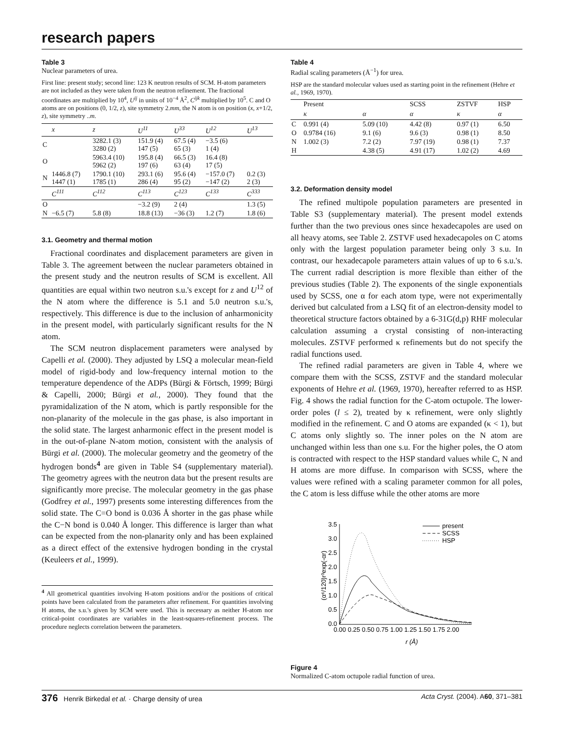research papers
Table 3
Nuclear parameters of urea.
First line: present study; second line: 123 K neutron results of SCM. H-atom parameters are not included as they were taken from the neutron refinement. The fractional coordinates are multiplied by 10<sup>4</sup>, U<sup>ij</sup> in units of 10<sup>−4</sup> Å<sup>2</sup>, C<sup>ijk</sup> multiplied by 10<sup>5</sup>. C and O atoms are on positions (0, 1/2, z), site symmetry 2.mm, the N atom is on position (x, x+1/2, z), site symmetry ..m.
| | x | z | U<sup>11</sup> | U<sup>33</sup> | U<sup>12</sup> | U<sup>13</sup> |
| --- | --- | --- | --- | --- | --- | --- |
| C | | 3282.1 (3) 3280 (2) | 151.9 (4) 147 (5) | 67.5 (4) 65 (3) | −3.5 (6) 1 (4) | |
| O | | 5963.4 (10) 5962 (2) | 195.8 (4) 197 (6) | 66.5 (3) 63 (4) | 16.4 (8) 17 (5) | |
| N | 1446.8 (7) 1447 (1) | 1790.1 (10) 1785 (1) | 293.1 (6) 286 (4) | 95.6 (4) 95 (2) | −157.0 (7) −147 (2) | 0.2 (3) 2 (3) |
| | C<sup>111</sup> | C<sup>112</sup> | C<sup>113</sup> | C<sup>123</sup> | C<sup>133</sup> | C<sup>333</sup> |
| O | | | −3.2 (9) | 2 (4) | | 1.3 (5) |
| N | −6.5 (7) | 5.8 (8) | 18.8 (13) | −36 (3) | 1.2 (7) | 1.8 (6) |
3.1. Geometry and thermal motion
Fractional coordinates and displacement parameters are given in Table 3. The agreement between the nuclear parameters obtained in the present study and the neutron results of SCM is excellent. All quantities are equal within two neutron s.u.'s except for z and U<sup>12</sup> of the N atom where the difference is 5.1 and 5.0 neutron s.u.'s, respectively. This difference is due to the inclusion of anharmonicity in the present model, with particularly significant results for the N atom.
The SCM neutron displacement parameters were analysed by Capelli et al. (2000). They adjusted by LSQ a molecular mean-field model of rigid-body and low-frequency internal motion to the temperature dependence of the ADPs (Bürgi & Förtsch, 1999; Bürgi & Capelli, 2000; Bürgi et al., 2000). They found that the pyramidalization of the N atom, which is partly responsible for the non-planarity of the molecule in the gas phase, is also important in the solid state. The largest anharmonic effect in the present model is in the out-of-plane N-atom motion, consistent with the analysis of Bürgi et al. (2000). The molecular geometry and the geometry of the hydrogen bonds<sup>4</sup> are given in Table S4 (supplementary material). The geometry agrees with the neutron data but the present results are significantly more precise. The molecular geometry in the gas phase (Godfrey et al., 1997) presents some interesting differences from the solid state. The C=O bond is 0.036 Å shorter in the gas phase while the C−N bond is 0.040 Å longer. This difference is larger than what can be expected from the non-planarity only and has been explained as a direct effect of the extensive hydrogen bonding in the crystal (Keuleers et al., 1999).
<sup>4</sup> All geometrical quantities involving H-atom positions and/or the positions of critical points have been calculated from the parameters after refinement. For quantities involving H atoms, the s.u.'s given by SCM were used. This is necessary as neither H-atom nor critical-point coordinates are variables in the least-squares-refinement process. The procedure neglects correlation between the parameters.
Table 4
Radial scaling parameters (Å<sup>−1</sup>) for urea.
HSP are the standard molecular values used as starting point in the refinement (Hehre et al., 1969, 1970).
| | Present | | SCSS | ZSTVF | HSP |
| | κ | α | α | κ | α |
| C | 0.991 (4) | 5.09 (10) | 4.42 (8) | 0.97 (1) | 6.50 |
| O | 0.9784 (16) | 9.1 (6) | 9.6 (3) | 0.98 (1) | 8.50 |
| N | 1.002 (3) | 7.2 (2) | 7.97 (19) | 0.98 (1) | 7.37 |
| H | | 4.38 (5) | 4.91 (17) | 1.02 (2) | 4.69 |
3.2. Deformation density model
The refined multipole population parameters are presented in Table S3 (supplementary material). The present model extends further than the two previous ones since hexadecapoles are used on all heavy atoms, see Table 2. ZSTVF used hexadecapoles on C atoms only with the largest population parameter being only 3 s.u. In contrast, our hexadecapole parameters attain values of up to 6 s.u.'s. The current radial description is more flexible than either of the previous studies (Table 2). The exponents of the single exponentials used by SCSS, one α for each atom type, were not experimentally derived but calculated from a LSQ fit of an electron-density model to theoretical structure factors obtained by a 6-31G(d,p) RHF molecular calculation assuming a crystal consisting of non-interacting molecules. ZSTVF performed κ refinements but do not specify the radial functions used.
The refined radial parameters are given in Table 4, where we compare them with the SCSS, ZSTVF and the standard molecular exponents of Hehre et al. (1969, 1970), hereafter referred to as HSP. Fig. 4 shows the radial function for the C-atom octupole. The lower-order poles (l ≤ 2), treated by κ refinement, were only slightly modified in the refinement. C and O atoms are expanded (κ < 1), but C atoms only slightly so. The inner poles on the N atom are unchanged within less than one s.u. For the higher poles, the O atom is contracted with respect to the HSP standard values while C, N and H atoms are more diffuse. In comparison with SCSS, where the values were refined with a scaling parameter common for all poles, the C atom is less diffuse while the other atoms are more
3.5
3.0
2.5
2.0
1.5
1.0
0.5
0.0
0.00 0.25 0.50 0.75 1.00 1.25 1.50 1.75 2.00
r (Å)
(α⁶/120)r³exp(-αr)
present
SCSS
HSP
Figure 4
Normalized C-atom octupole radial function of urea.
376 Henrik Birkedal et al. · Charge density of urea Acta Cryst. (2004). A60, 371–381